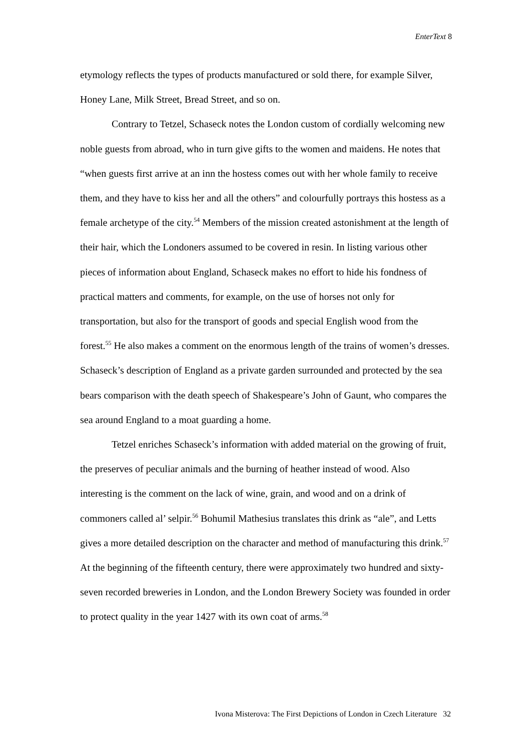EnterText 8
etymology reflects the types of products manufactured or sold there, for example Silver, Honey Lane, Milk Street, Bread Street, and so on.
Contrary to Tetzel, Schaseck notes the London custom of cordially welcoming new noble guests from abroad, who in turn give gifts to the women and maidens. He notes that “when guests first arrive at an inn the hostess comes out with her whole family to receive them, and they have to kiss her and all the others” and colourfully portrays this hostess as a female archetype of the city.<sup>54</sup> Members of the mission created astonishment at the length of their hair, which the Londoners assumed to be covered in resin. In listing various other pieces of information about England, Schaseck makes no effort to hide his fondness of practical matters and comments, for example, on the use of horses not only for transportation, but also for the transport of goods and special English wood from the forest.<sup>55</sup> He also makes a comment on the enormous length of the trains of women’s dresses. Schaseck’s description of England as a private garden surrounded and protected by the sea bears comparison with the death speech of Shakespeare’s John of Gaunt, who compares the sea around England to a moat guarding a home.
Tetzel enriches Schaseck’s information with added material on the growing of fruit, the preserves of peculiar animals and the burning of heather instead of wood. Also interesting is the comment on the lack of wine, grain, and wood and on a drink of commoners called al’ selpir.<sup>56</sup> Bohumil Mathesius translates this drink as “ale”, and Letts gives a more detailed description on the character and method of manufacturing this drink.<sup>57</sup> At the beginning of the fifteenth century, there were approximately two hundred and sixty-seven recorded breweries in London, and the London Brewery Society was founded in order to protect quality in the year 1427 with its own coat of arms.<sup>58</sup>
Ivona Misterova: The First Depictions of London in Czech Literature 32